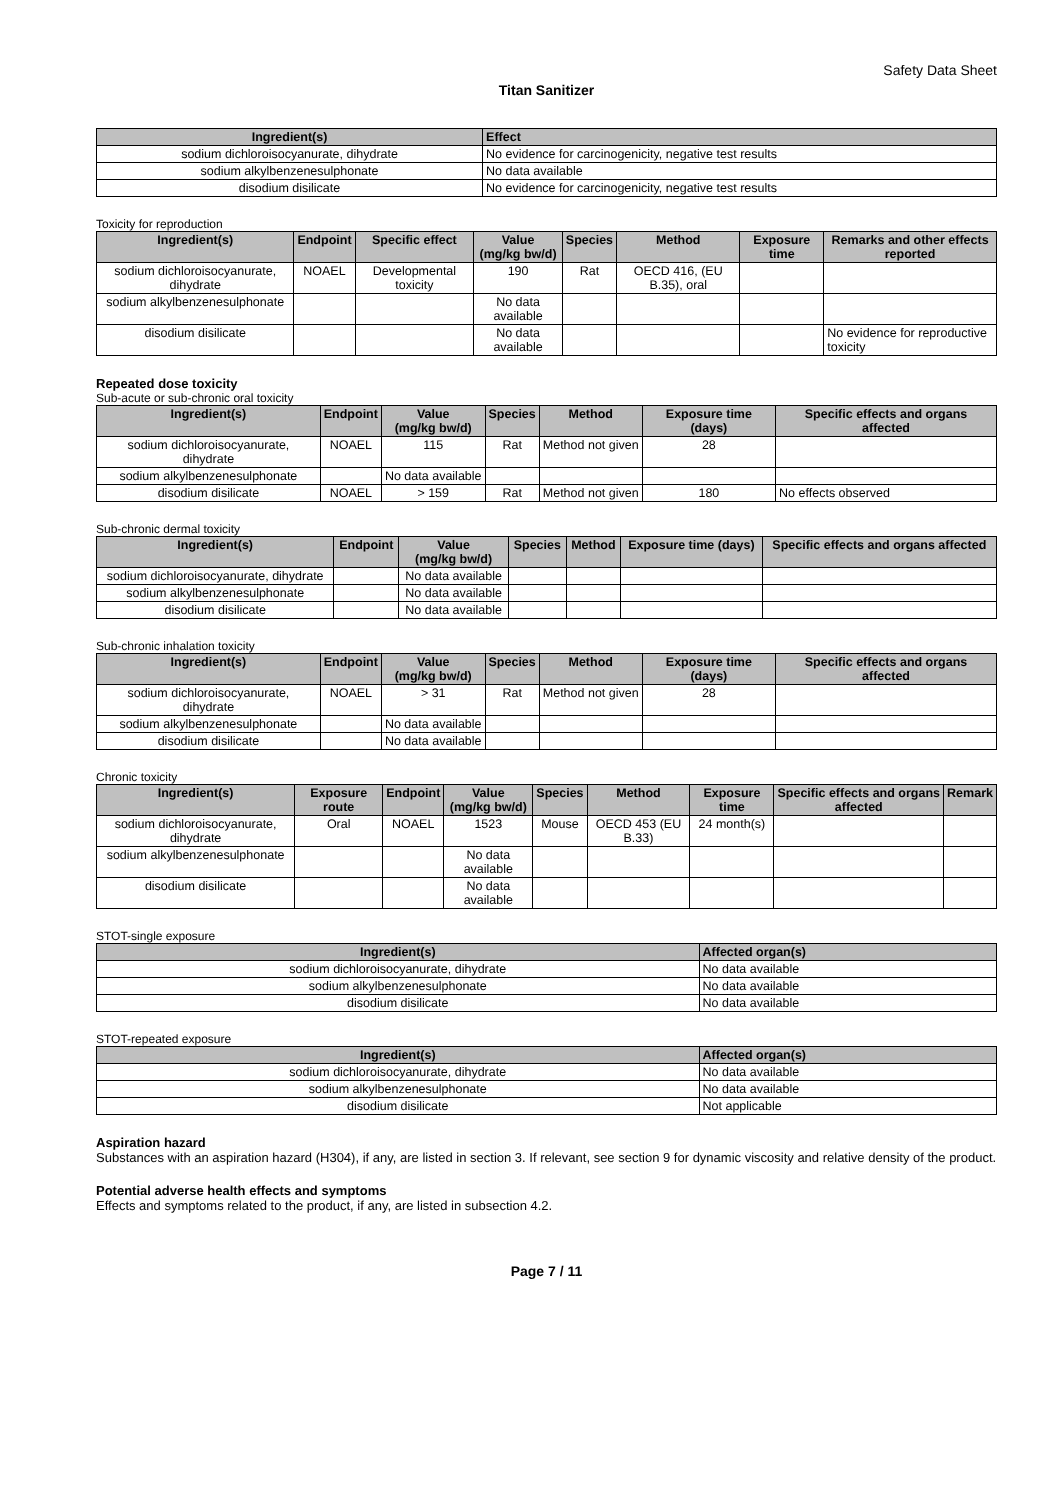Safety Data Sheet
Titan Sanitizer
| Ingredient(s) | Effect |
| --- | --- |
| sodium dichloroisocyanurate, dihydrate | No evidence for carcinogenicity, negative test results |
| sodium alkylbenzenesulphonate | No data available |
| disodium disilicate | No evidence for carcinogenicity, negative test results |
Toxicity for reproduction
| Ingredient(s) | Endpoint | Specific effect | Value (mg/kg bw/d) | Species | Method | Exposure time | Remarks and other effects reported |
| --- | --- | --- | --- | --- | --- | --- | --- |
| sodium dichloroisocyanurate, dihydrate | NOAEL | Developmental toxicity | 190 | Rat | OECD 416, (EU B.35), oral | | |
| sodium alkylbenzenesulphonate | | | No data available | | | | |
| disodium disilicate | | | No data available | | | | No evidence for reproductive toxicity |
Repeated dose toxicity
Sub-acute or sub-chronic oral toxicity
| Ingredient(s) | Endpoint | Value (mg/kg bw/d) | Species | Method | Exposure time (days) | Specific effects and organs affected |
| --- | --- | --- | --- | --- | --- | --- |
| sodium dichloroisocyanurate, dihydrate | NOAEL | 115 | Rat | Method not given | 28 | |
| sodium alkylbenzenesulphonate | | No data available | | | | |
| disodium disilicate | NOAEL | > 159 | Rat | Method not given | 180 | No effects observed |
Sub-chronic dermal toxicity
| Ingredient(s) | Endpoint | Value (mg/kg bw/d) | Species | Method | Exposure time (days) | Specific effects and organs affected |
| --- | --- | --- | --- | --- | --- | --- |
| sodium dichloroisocyanurate, dihydrate | | No data available | | | | |
| sodium alkylbenzenesulphonate | | No data available | | | | |
| disodium disilicate | | No data available | | | | |
Sub-chronic inhalation toxicity
| Ingredient(s) | Endpoint | Value (mg/kg bw/d) | Species | Method | Exposure time (days) | Specific effects and organs affected |
| --- | --- | --- | --- | --- | --- | --- |
| sodium dichloroisocyanurate, dihydrate | NOAEL | > 31 | Rat | Method not given | 28 | |
| sodium alkylbenzenesulphonate | | No data available | | | | |
| disodium disilicate | | No data available | | | | |
Chronic toxicity
| Ingredient(s) | Exposure route | Endpoint | Value (mg/kg bw/d) | Species | Method | Exposure time | Specific effects and organs affected | Remark |
| --- | --- | --- | --- | --- | --- | --- | --- | --- |
| sodium dichloroisocyanurate, dihydrate | Oral | NOAEL | 1523 | Mouse | OECD 453 (EU B.33) | 24 month(s) | | |
| sodium alkylbenzenesulphonate | | | No data available | | | | | |
| disodium disilicate | | | No data available | | | | | |
STOT-single exposure
| Ingredient(s) | Affected organ(s) |
| --- | --- |
| sodium dichloroisocyanurate, dihydrate | No data available |
| sodium alkylbenzenesulphonate | No data available |
| disodium disilicate | No data available |
STOT-repeated exposure
| Ingredient(s) | Affected organ(s) |
| --- | --- |
| sodium dichloroisocyanurate, dihydrate | No data available |
| sodium alkylbenzenesulphonate | No data available |
| disodium disilicate | Not applicable |
Aspiration hazard
Substances with an aspiration hazard (H304), if any, are listed in section 3. If relevant, see section 9 for dynamic viscosity and relative density of the product.
Potential adverse health effects and symptoms
Effects and symptoms related to the product, if any, are listed in subsection 4.2.
Page 7 / 11